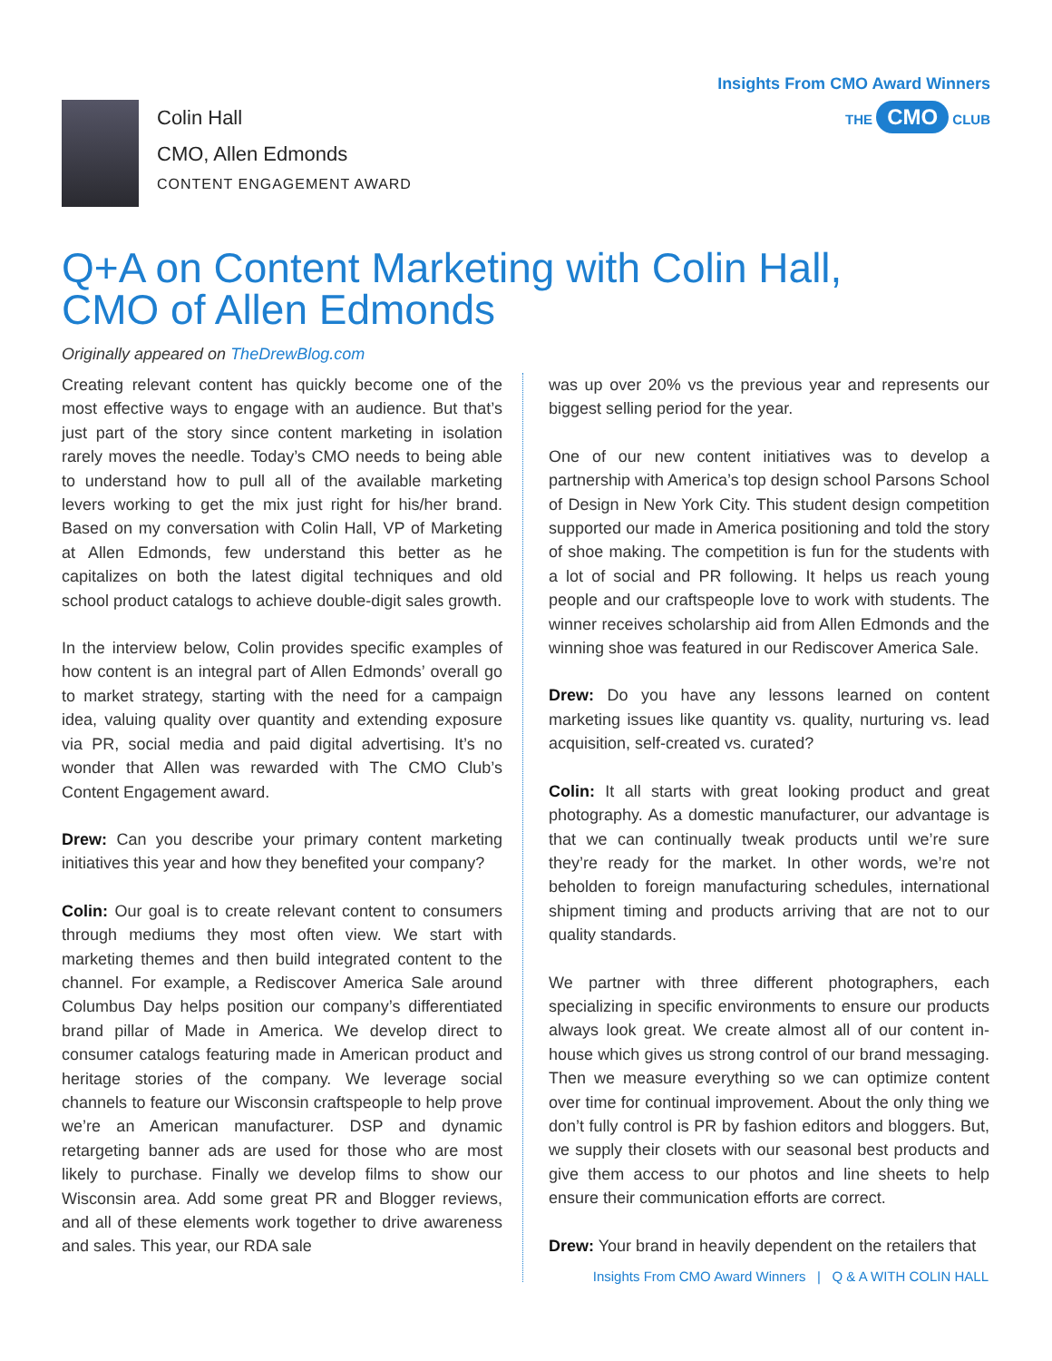Colin Hall
CMO, Allen Edmonds
CONTENT ENGAGEMENT AWARD
Insights From CMO Award Winners
THE CMO CLUB
Q+A on Content Marketing with Colin Hall,
CMO of Allen Edmonds
Originally appeared on TheDrewBlog.com
Creating relevant content has quickly become one of the most effective ways to engage with an audience. But that’s just part of the story since content marketing in isolation rarely moves the needle. Today’s CMO needs to being able to understand how to pull all of the available marketing levers working to get the mix just right for his/her brand. Based on my conversation with Colin Hall, VP of Marketing at Allen Edmonds, few understand this better as he capitalizes on both the latest digital techniques and old school product catalogs to achieve double-digit sales growth.
In the interview below, Colin provides specific examples of how content is an integral part of Allen Edmonds’ overall go to market strategy, starting with the need for a campaign idea, valuing quality over quantity and extending exposure via PR, social media and paid digital advertising. It’s no wonder that Allen was rewarded with The CMO Club’s Content Engagement award.
Drew: Can you describe your primary content marketing initiatives this year and how they benefited your company?
Colin: Our goal is to create relevant content to consumers through mediums they most often view. We start with marketing themes and then build integrated content to the channel. For example, a Rediscover America Sale around Columbus Day helps position our company’s differentiated brand pillar of Made in America. We develop direct to consumer catalogs featuring made in American product and heritage stories of the company. We leverage social channels to feature our Wisconsin craftspeople to help prove we’re an American manufacturer. DSP and dynamic retargeting banner ads are used for those who are most likely to purchase. Finally we develop films to show our Wisconsin area. Add some great PR and Blogger reviews, and all of these elements work together to drive awareness and sales. This year, our RDA sale
was up over 20% vs the previous year and represents our biggest selling period for the year.
One of our new content initiatives was to develop a partnership with America’s top design school Parsons School of Design in New York City. This student design competition supported our made in America positioning and told the story of shoe making. The competition is fun for the students with a lot of social and PR following. It helps us reach young people and our craftspeople love to work with students. The winner receives scholarship aid from Allen Edmonds and the winning shoe was featured in our Rediscover America Sale.
Drew: Do you have any lessons learned on content marketing issues like quantity vs. quality, nurturing vs. lead acquisition, self-created vs. curated?
Colin: It all starts with great looking product and great photography. As a domestic manufacturer, our advantage is that we can continually tweak products until we’re sure they’re ready for the market. In other words, we’re not beholden to foreign manufacturing schedules, international shipment timing and products arriving that are not to our quality standards.
We partner with three different photographers, each specializing in specific environments to ensure our products always look great. We create almost all of our content in-house which gives us strong control of our brand messaging. Then we measure everything so we can optimize content over time for continual improvement. About the only thing we don’t fully control is PR by fashion editors and bloggers. But, we supply their closets with our seasonal best products and give them access to our photos and line sheets to help ensure their communication efforts are correct.
Drew: Your brand in heavily dependent on the retailers that
Insights From CMO Award Winners | Q & A WITH COLIN HALL